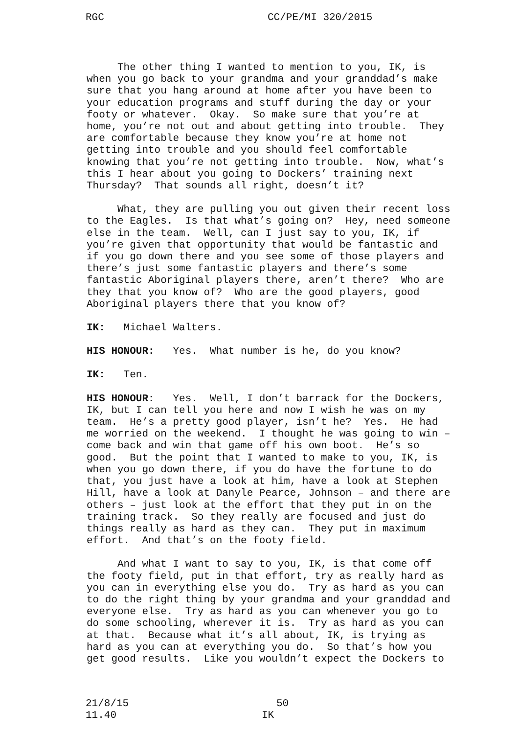RGC CC/PE/MI 320/2015
The other thing I wanted to mention to you, IK, is when you go back to your grandma and your granddad’s make sure that you hang around at home after you have been to your education programs and stuff during the day or your footy or whatever. Okay. So make sure that you’re at home, you’re not out and about getting into trouble. They are comfortable because they know you’re at home not getting into trouble and you should feel comfortable knowing that you’re not getting into trouble. Now, what’s this I hear about you going to Dockers’ training next Thursday? That sounds all right, doesn’t it?
What, they are pulling you out given their recent loss to the Eagles. Is that what’s going on? Hey, need someone else in the team. Well, can I just say to you, IK, if you’re given that opportunity that would be fantastic and if you go down there and you see some of those players and there’s just some fantastic players and there’s some fantastic Aboriginal players there, aren’t there? Who are they that you know of? Who are the good players, good Aboriginal players there that you know of?
IK: Michael Walters.
HIS HONOUR: Yes. What number is he, do you know?
IK: Ten.
HIS HONOUR: Yes. Well, I don’t barrack for the Dockers, IK, but I can tell you here and now I wish he was on my team. He’s a pretty good player, isn’t he? Yes. He had me worried on the weekend. I thought he was going to win – come back and win that game off his own boot. He’s so good. But the point that I wanted to make to you, IK, is when you go down there, if you do have the fortune to do that, you just have a look at him, have a look at Stephen Hill, have a look at Danyle Pearce, Johnson – and there are others – just look at the effort that they put in on the training track. So they really are focused and just do things really as hard as they can. They put in maximum effort. And that’s on the footy field.
And what I want to say to you, IK, is that come off the footy field, put in that effort, try as really hard as you can in everything else you do. Try as hard as you can to do the right thing by your grandma and your granddad and everyone else. Try as hard as you can whenever you go to do some schooling, wherever it is. Try as hard as you can at that. Because what it’s all about, IK, is trying as hard as you can at everything you do. So that’s how you get good results. Like you wouldn’t expect the Dockers to
21/8/15 50
11.40 IK